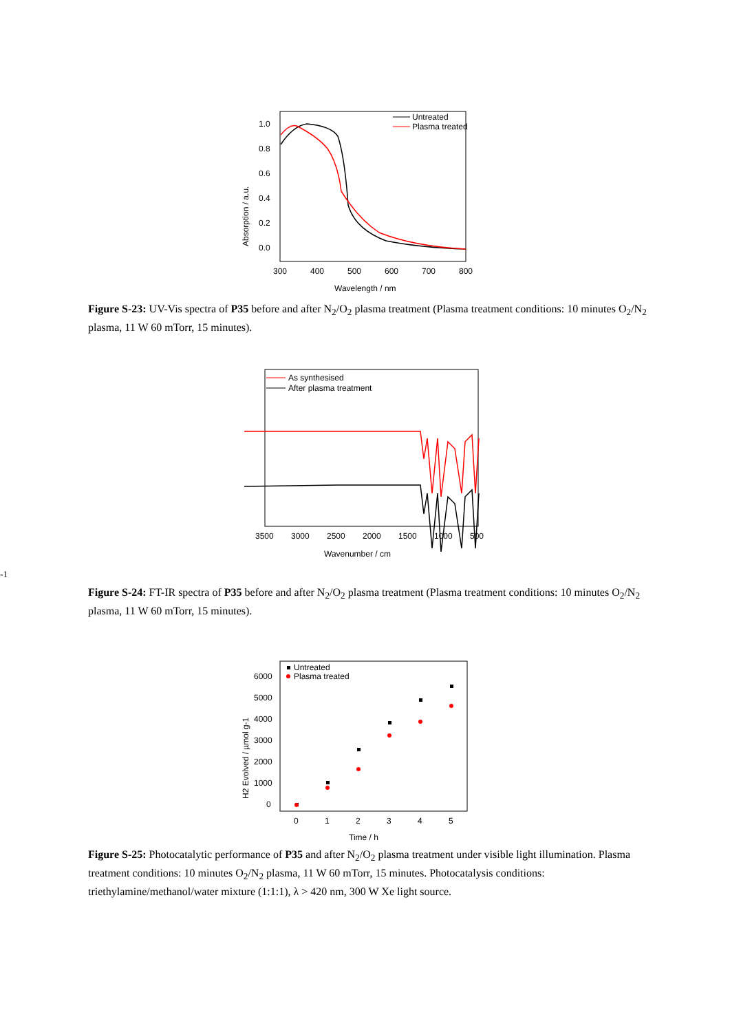Absorption / a.u.
1.0
0.8
0.6
0.4
0.2
0.0
300
400
500
600
700
800
Wavelength / nm
Untreated
Plasma treated
Figure S-23: UV-Vis spectra of P35 before and after N<sub>2</sub>/O<sub>2</sub> plasma treatment (Plasma treatment conditions: 10 minutes O<sub>2</sub>/N<sub>2</sub> plasma, 11 W 60 mTorr, 15 minutes).
As synthesised
After plasma treatment
3500
3000
2500
2000
1500
1000
500
Wavenumber / cm-1
Figure S-24: FT-IR spectra of P35 before and after N<sub>2</sub>/O<sub>2</sub> plasma treatment (Plasma treatment conditions: 10 minutes O<sub>2</sub>/N<sub>2</sub> plasma, 11 W 60 mTorr, 15 minutes).
H2 Evolved / µmol g-1
6000
5000
4000
3000
2000
1000
0
0
1
2
3
4
5
Time / h
Untreated
Plasma treated
Figure S-25: Photocatalytic performance of P35 and after N<sub>2</sub>/O<sub>2</sub> plasma treatment under visible light illumination. Plasma treatment conditions: 10 minutes O<sub>2</sub>/N<sub>2</sub> plasma, 11 W 60 mTorr, 15 minutes. Photocatalysis conditions: triethylamine/methanol/water mixture (1:1:1), λ > 420 nm, 300 W Xe light source.